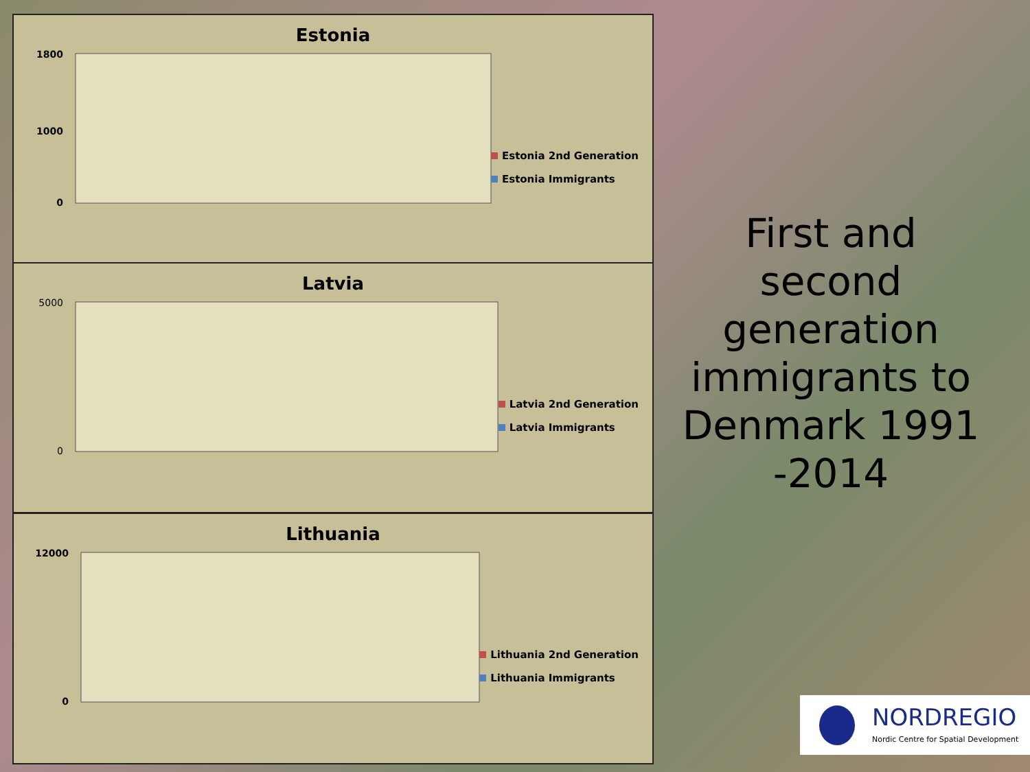Estonia
1800
1000
0
Estonia 2nd Generation
Estonia Immigrants
Latvia
5000
0
Latvia 2nd Generation
Latvia Immigrants
Lithuania
12000
0
Lithuania 2nd Generation
Lithuania Immigrants
First and second generation immigrants to Denmark 1991 -2014
NORDREGIO
Nordic Centre for Spatial Development